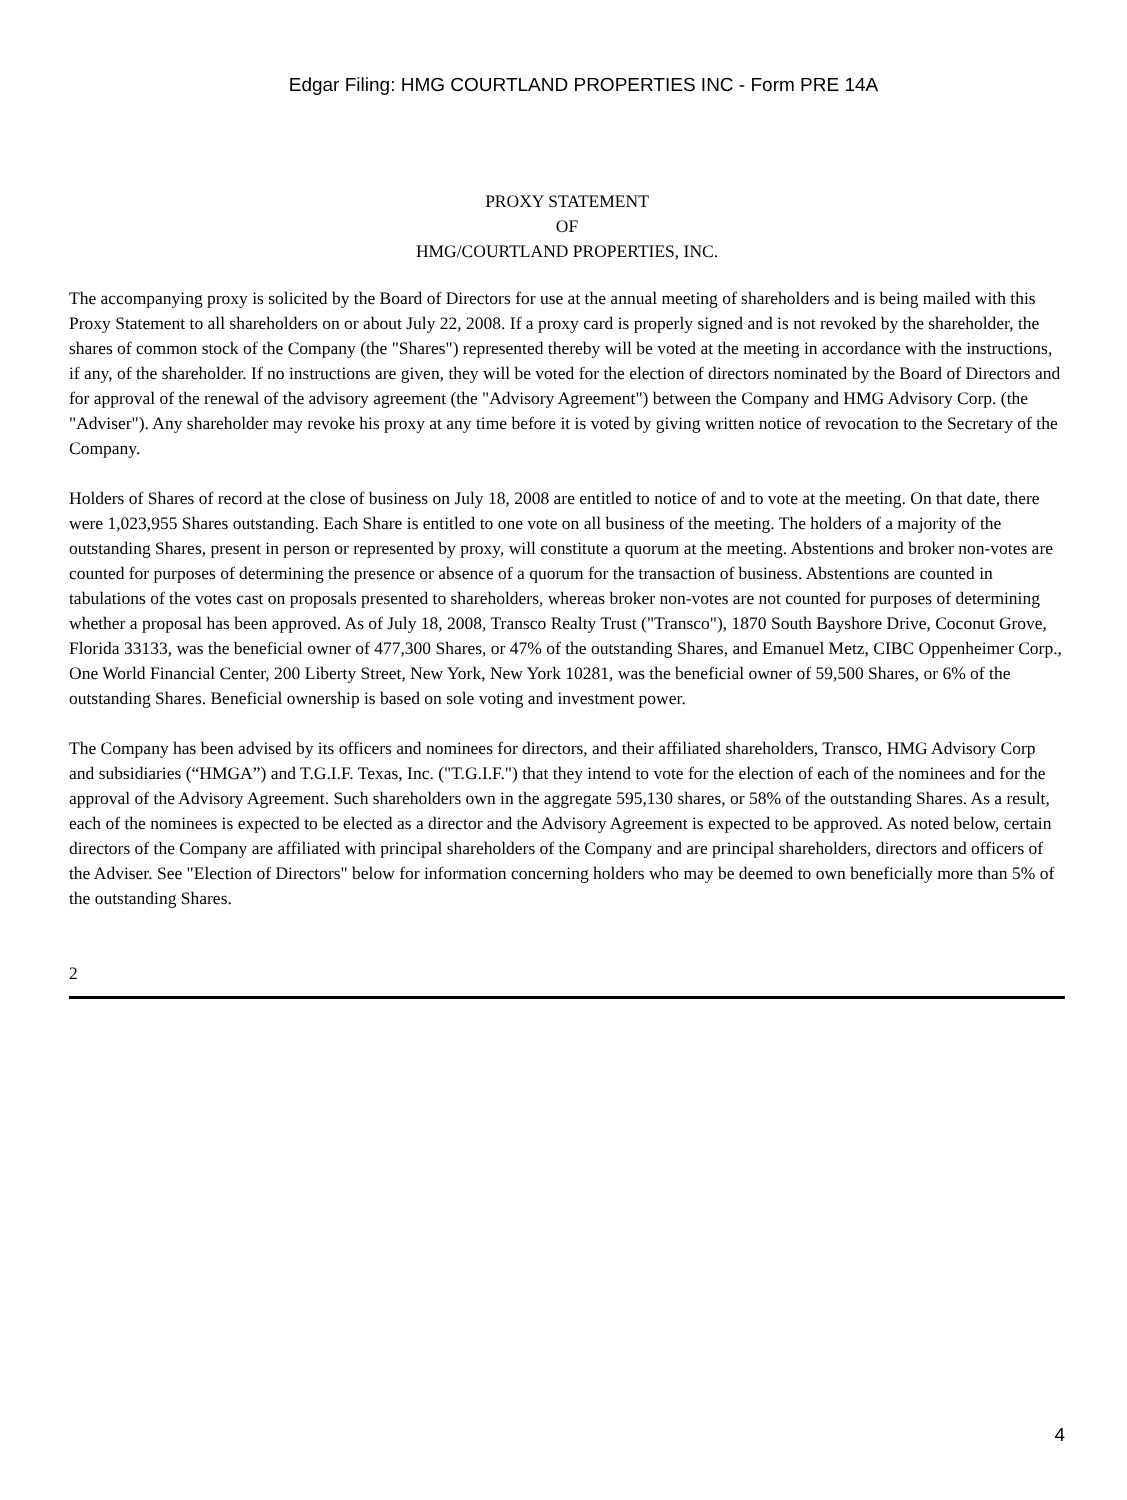Edgar Filing: HMG COURTLAND PROPERTIES INC - Form PRE 14A
PROXY STATEMENT
OF
HMG/COURTLAND PROPERTIES, INC.
The accompanying proxy is solicited by the Board of Directors for use at the annual meeting of shareholders and is being mailed with this Proxy Statement to all shareholders on or about July 22, 2008. If a proxy card is properly signed and is not revoked by the shareholder, the shares of common stock of the Company (the "Shares") represented thereby will be voted at the meeting in accordance with the instructions, if any, of the shareholder. If no instructions are given, they will be voted for the election of directors nominated by the Board of Directors and for approval of the renewal of the advisory agreement (the "Advisory Agreement") between the Company and HMG Advisory Corp. (the "Adviser"). Any shareholder may revoke his proxy at any time before it is voted by giving written notice of revocation to the Secretary of the Company.
Holders of Shares of record at the close of business on July 18, 2008 are entitled to notice of and to vote at the meeting. On that date, there were 1,023,955 Shares outstanding. Each Share is entitled to one vote on all business of the meeting. The holders of a majority of the outstanding Shares, present in person or represented by proxy, will constitute a quorum at the meeting. Abstentions and broker non-votes are counted for purposes of determining the presence or absence of a quorum for the transaction of business. Abstentions are counted in tabulations of the votes cast on proposals presented to shareholders, whereas broker non-votes are not counted for purposes of determining whether a proposal has been approved. As of July 18, 2008, Transco Realty Trust ("Transco"), 1870 South Bayshore Drive, Coconut Grove, Florida 33133, was the beneficial owner of 477,300 Shares, or 47% of the outstanding Shares, and Emanuel Metz, CIBC Oppenheimer Corp., One World Financial Center, 200 Liberty Street, New York, New York 10281, was the beneficial owner of 59,500 Shares, or 6% of the outstanding Shares. Beneficial ownership is based on sole voting and investment power.
The Company has been advised by its officers and nominees for directors, and their affiliated shareholders, Transco, HMG Advisory Corp and subsidiaries (“HMGA”) and T.G.I.F. Texas, Inc. ("T.G.I.F.") that they intend to vote for the election of each of the nominees and for the approval of the Advisory Agreement. Such shareholders own in the aggregate 595,130 shares, or 58% of the outstanding Shares. As a result, each of the nominees is expected to be elected as a director and the Advisory Agreement is expected to be approved. As noted below, certain directors of the Company are affiliated with principal shareholders of the Company and are principal shareholders, directors and officers of the Adviser. See "Election of Directors" below for information concerning holders who may be deemed to own beneficially more than 5% of the outstanding Shares.
2
4